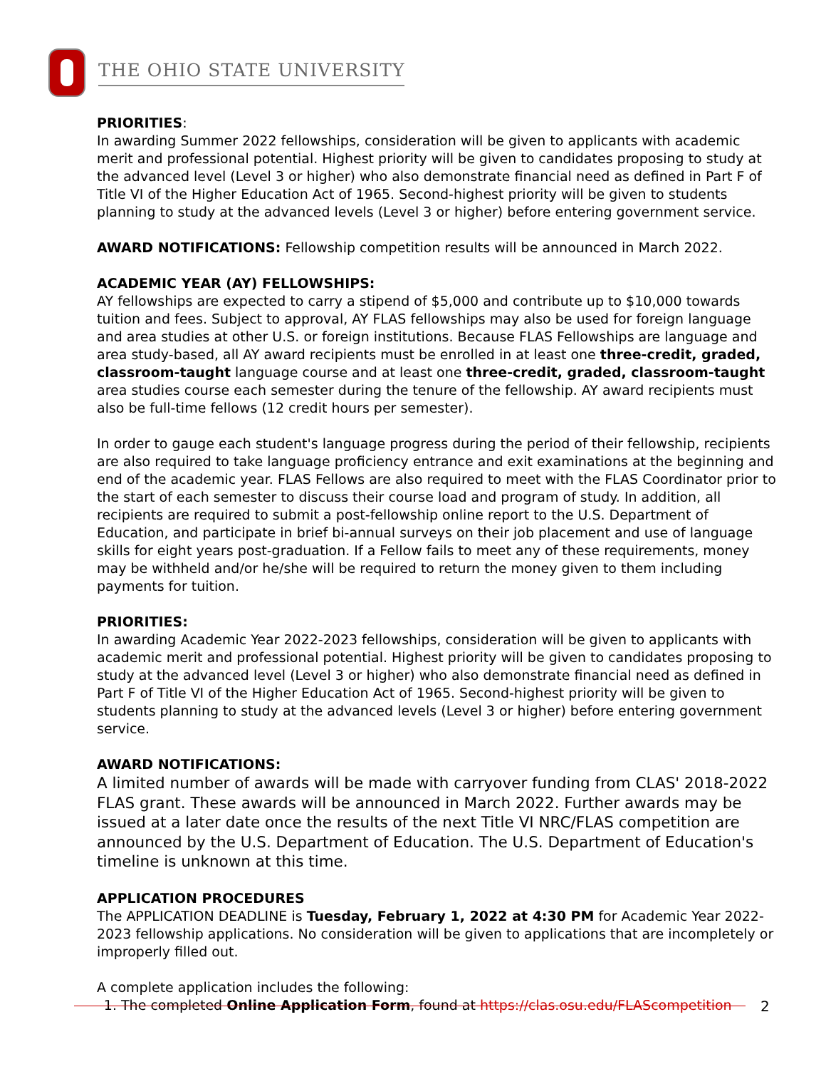THE OHIO STATE UNIVERSITY
PRIORITIES:
In awarding Summer 2022 fellowships, consideration will be given to applicants with academic merit and professional potential. Highest priority will be given to candidates proposing to study at the advanced level (Level 3 or higher) who also demonstrate financial need as defined in Part F of Title VI of the Higher Education Act of 1965. Second-highest priority will be given to students planning to study at the advanced levels (Level 3 or higher) before entering government service.
AWARD NOTIFICATIONS: Fellowship competition results will be announced in March 2022.
ACADEMIC YEAR (AY) FELLOWSHIPS:
AY fellowships are expected to carry a stipend of $5,000 and contribute up to $10,000 towards tuition and fees. Subject to approval, AY FLAS fellowships may also be used for foreign language and area studies at other U.S. or foreign institutions. Because FLAS Fellowships are language and area study-based, all AY award recipients must be enrolled in at least one three-credit, graded, classroom-taught language course and at least one three-credit, graded, classroom-taught area studies course each semester during the tenure of the fellowship. AY award recipients must also be full-time fellows (12 credit hours per semester).
In order to gauge each student's language progress during the period of their fellowship, recipients are also required to take language proficiency entrance and exit examinations at the beginning and end of the academic year. FLAS Fellows are also required to meet with the FLAS Coordinator prior to the start of each semester to discuss their course load and program of study. In addition, all recipients are required to submit a post-fellowship online report to the U.S. Department of Education, and participate in brief bi-annual surveys on their job placement and use of language skills for eight years post-graduation. If a Fellow fails to meet any of these requirements, money may be withheld and/or he/she will be required to return the money given to them including payments for tuition.
PRIORITIES:
In awarding Academic Year 2022-2023 fellowships, consideration will be given to applicants with academic merit and professional potential. Highest priority will be given to candidates proposing to study at the advanced level (Level 3 or higher) who also demonstrate financial need as defined in Part F of Title VI of the Higher Education Act of 1965. Second-highest priority will be given to students planning to study at the advanced levels (Level 3 or higher) before entering government service.
AWARD NOTIFICATIONS:
A limited number of awards will be made with carryover funding from CLAS' 2018-2022 FLAS grant. These awards will be announced in March 2022. Further awards may be issued at a later date once the results of the next Title VI NRC/FLAS competition are announced by the U.S. Department of Education. The U.S. Department of Education's timeline is unknown at this time.
APPLICATION PROCEDURES
The APPLICATION DEADLINE is Tuesday, February 1, 2022 at 4:30 PM for Academic Year 2022-2023 fellowship applications. No consideration will be given to applications that are incompletely or improperly filled out.
A complete application includes the following:
1. The completed Online Application Form, found at https://clas.osu.edu/FLAScompetition
2